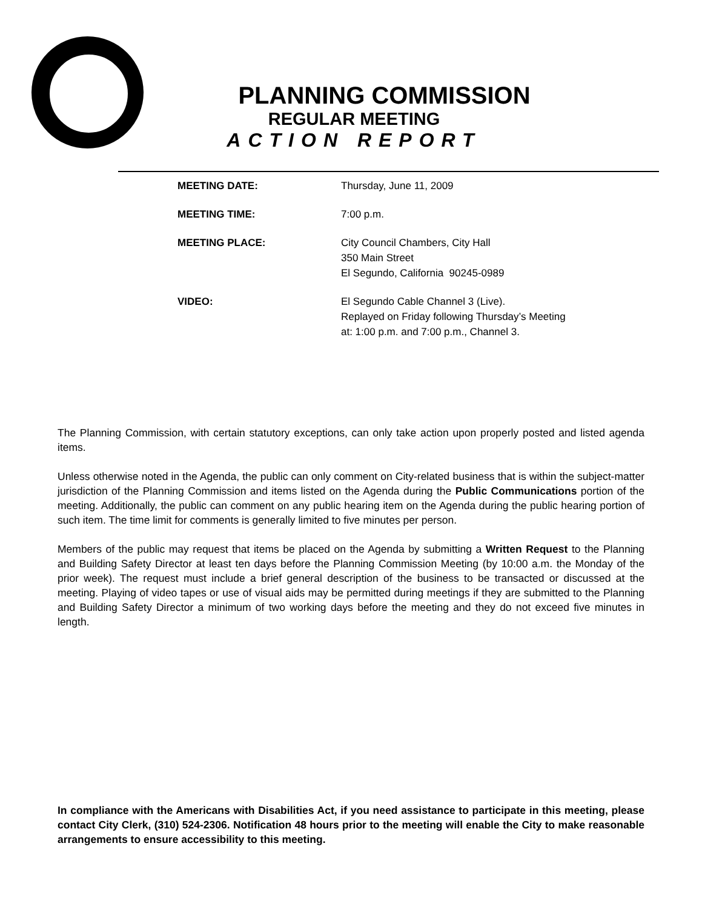PLANNING COMMISSION
REGULAR MEETING
ACTION REPORT
| MEETING DATE: | Thursday, June 11, 2009 |
| MEETING TIME: | 7:00 p.m. |
| MEETING PLACE: | City Council Chambers, City Hall 350 Main Street El Segundo, California 90245-0989 |
| VIDEO: | El Segundo Cable Channel 3 (Live). Replayed on Friday following Thursday’s Meeting at: 1:00 p.m. and 7:00 p.m., Channel 3. |
The Planning Commission, with certain statutory exceptions, can only take action upon properly posted and listed agenda items.
Unless otherwise noted in the Agenda, the public can only comment on City-related business that is within the subject-matter jurisdiction of the Planning Commission and items listed on the Agenda during the Public Communications portion of the meeting. Additionally, the public can comment on any public hearing item on the Agenda during the public hearing portion of such item. The time limit for comments is generally limited to five minutes per person.
Members of the public may request that items be placed on the Agenda by submitting a Written Request to the Planning and Building Safety Director at least ten days before the Planning Commission Meeting (by 10:00 a.m. the Monday of the prior week). The request must include a brief general description of the business to be transacted or discussed at the meeting. Playing of video tapes or use of visual aids may be permitted during meetings if they are submitted to the Planning and Building Safety Director a minimum of two working days before the meeting and they do not exceed five minutes in length.
In compliance with the Americans with Disabilities Act, if you need assistance to participate in this meeting, please contact City Clerk, (310) 524-2306. Notification 48 hours prior to the meeting will enable the City to make reasonable arrangements to ensure accessibility to this meeting.